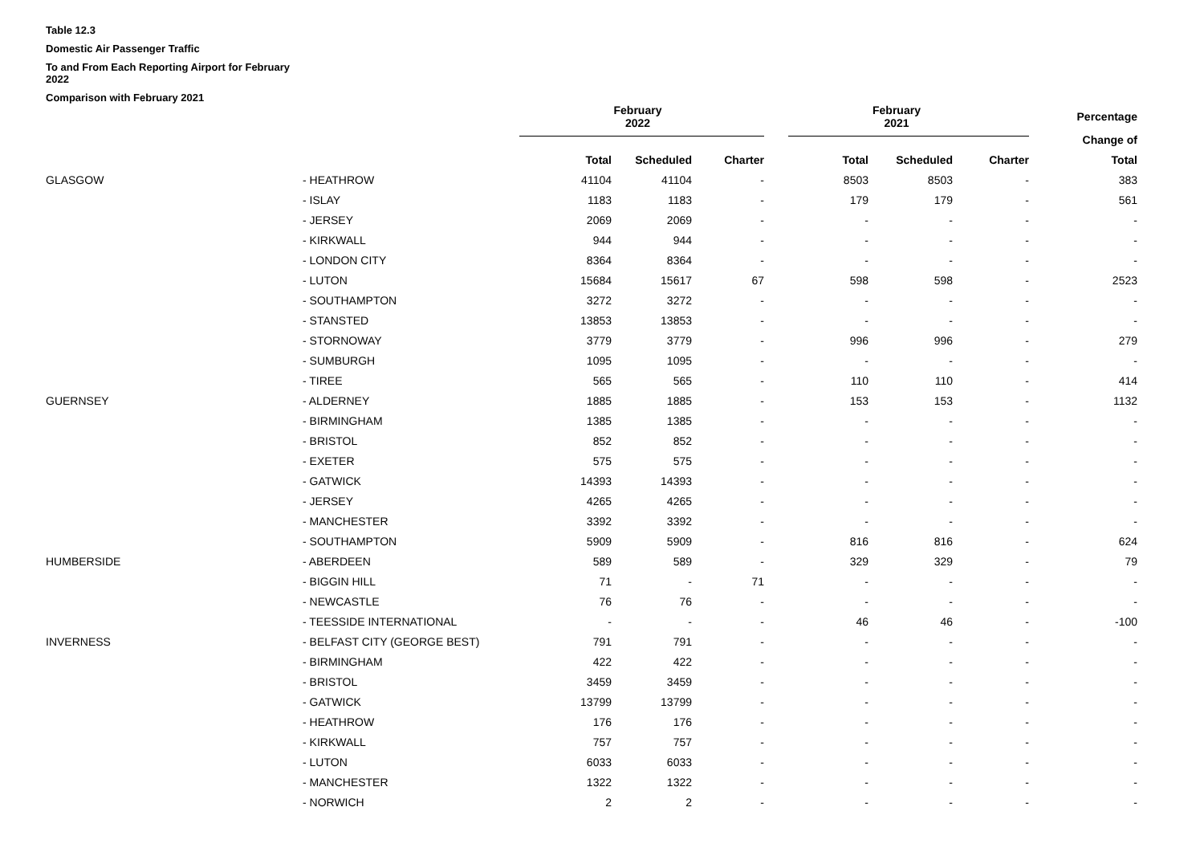Table 12.3
Domestic Air Passenger Traffic
To and From Each Reporting Airport for February
2022
Comparison with February 2021
| | | February 2022 | | | February 2021 | | | Percentage |
| --- | --- | --- | --- | --- | --- | --- | --- | --- |
| | | | | | | | | Change of |
| | | Total | Scheduled | Charter | Total | Scheduled | Charter | Total |
| GLASGOW | - HEATHROW | 41104 | 41104 | - | 8503 | 8503 | - | 383 |
| | - ISLAY | 1183 | 1183 | - | 179 | 179 | - | 561 |
| | - JERSEY | 2069 | 2069 | - | - | - | - | - |
| | - KIRKWALL | 944 | 944 | - | - | - | - | - |
| | - LONDON CITY | 8364 | 8364 | - | - | - | - | - |
| | - LUTON | 15684 | 15617 | 67 | 598 | 598 | - | 2523 |
| | - SOUTHAMPTON | 3272 | 3272 | - | - | - | - | - |
| | - STANSTED | 13853 | 13853 | - | - | - | - | - |
| | - STORNOWAY | 3779 | 3779 | - | 996 | 996 | - | 279 |
| | - SUMBURGH | 1095 | 1095 | - | - | - | - | - |
| | - TIREE | 565 | 565 | - | 110 | 110 | - | 414 |
| GUERNSEY | - ALDERNEY | 1885 | 1885 | - | 153 | 153 | - | 1132 |
| | - BIRMINGHAM | 1385 | 1385 | - | - | - | - | - |
| | - BRISTOL | 852 | 852 | - | - | - | - | - |
| | - EXETER | 575 | 575 | - | - | - | - | - |
| | - GATWICK | 14393 | 14393 | - | - | - | - | - |
| | - JERSEY | 4265 | 4265 | - | - | - | - | - |
| | - MANCHESTER | 3392 | 3392 | - | - | - | - | - |
| | - SOUTHAMPTON | 5909 | 5909 | - | 816 | 816 | - | 624 |
| HUMBERSIDE | - ABERDEEN | 589 | 589 | - | 329 | 329 | - | 79 |
| | - BIGGIN HILL | 71 | - | 71 | - | - | - | - |
| | - NEWCASTLE | 76 | 76 | - | - | - | - | - |
| | - TEESSIDE INTERNATIONAL | - | - | - | 46 | 46 | - | -100 |
| INVERNESS | - BELFAST CITY (GEORGE BEST) | 791 | 791 | - | - | - | - | - |
| | - BIRMINGHAM | 422 | 422 | - | - | - | - | - |
| | - BRISTOL | 3459 | 3459 | - | - | - | - | - |
| | - GATWICK | 13799 | 13799 | - | - | - | - | - |
| | - HEATHROW | 176 | 176 | - | - | - | - | - |
| | - KIRKWALL | 757 | 757 | - | - | - | - | - |
| | - LUTON | 6033 | 6033 | - | - | - | - | - |
| | - MANCHESTER | 1322 | 1322 | - | - | - | - | - |
| | - NORWICH | 2 | 2 | - | - | - | - | - |